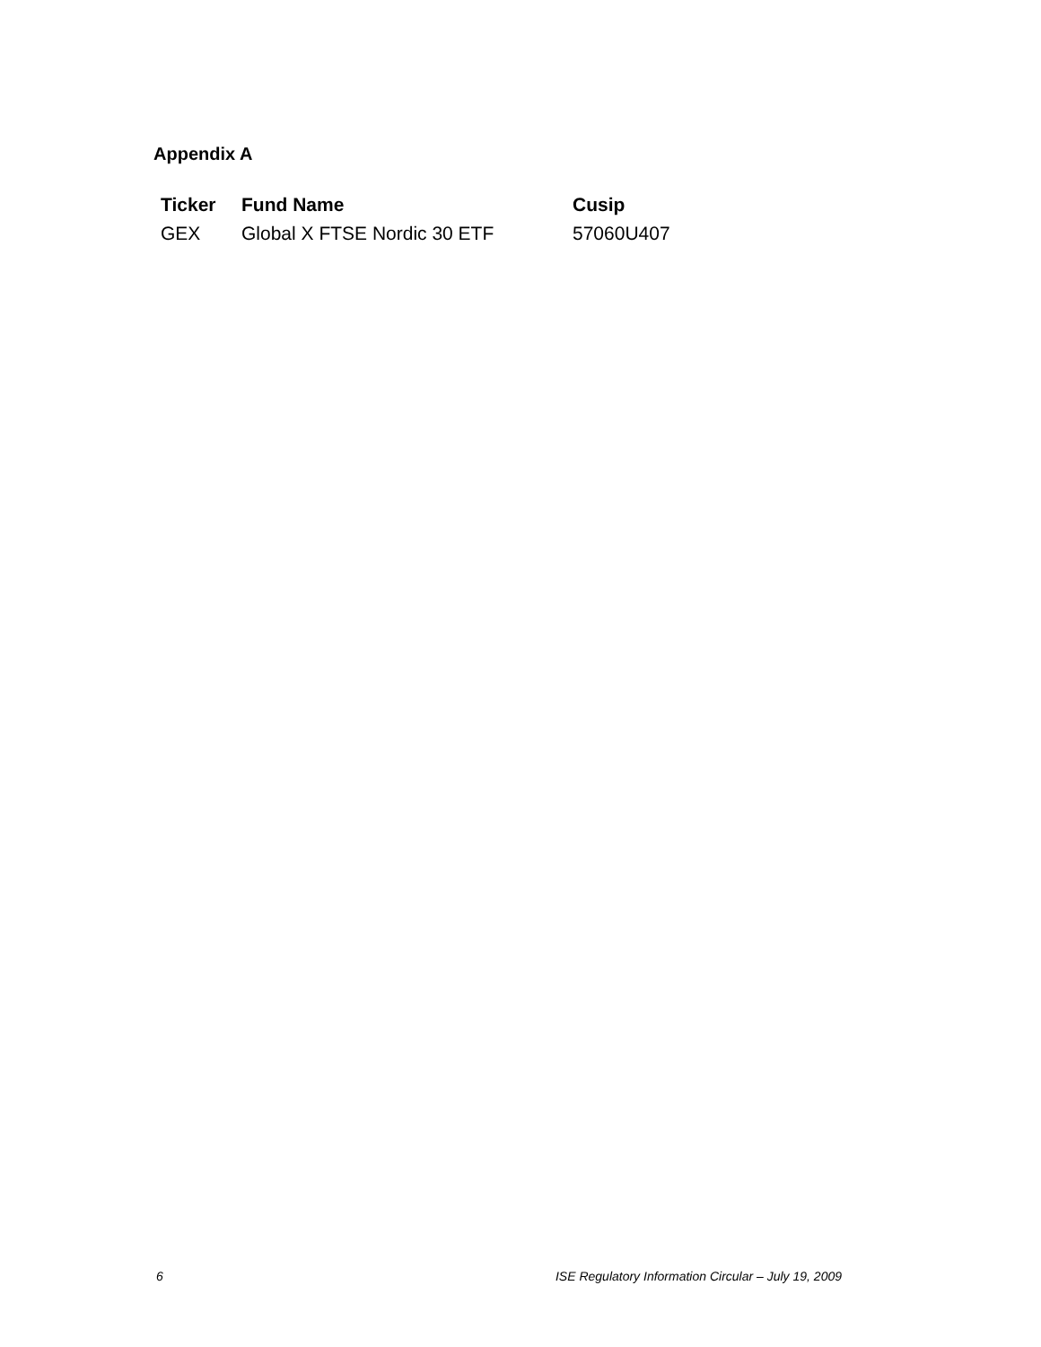Appendix A
| Ticker | Fund Name | Cusip |
| --- | --- | --- |
| GEX | Global X FTSE Nordic 30 ETF | 57060U407 |
6 ISE Regulatory Information Circular – July 19, 2009